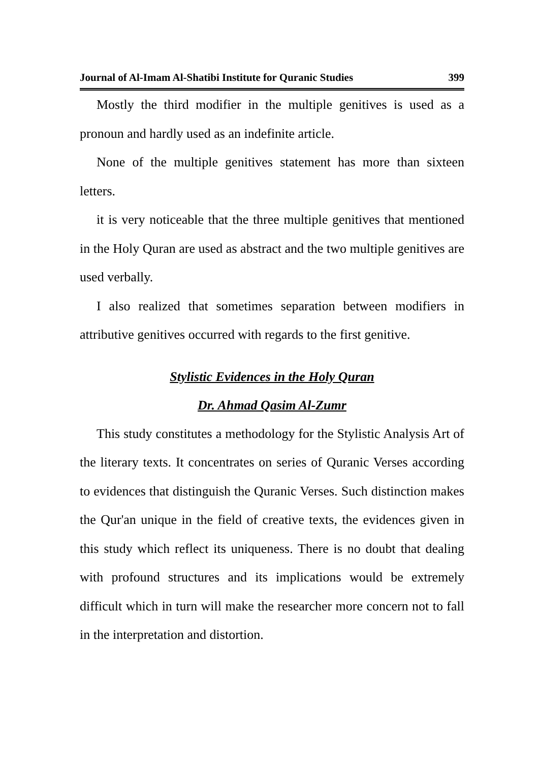Journal of Al-Imam Al-Shatibi Institute for Quranic Studies 399
Mostly the third modifier in the multiple genitives is used as a pronoun and hardly used as an indefinite article.
None of the multiple genitives statement has more than sixteen letters.
it is very noticeable that the three multiple genitives that mentioned in the Holy Quran are used as abstract and the two multiple genitives are used verbally.
I also realized that sometimes separation between modifiers in attributive genitives occurred with regards to the first genitive.
Stylistic Evidences in the Holy Quran
Dr. Ahmad Qasim Al-Zumr
This study constitutes a methodology for the Stylistic Analysis Art of the literary texts. It concentrates on series of Quranic Verses according to evidences that distinguish the Quranic Verses. Such distinction makes the Qur'an unique in the field of creative texts, the evidences given in this study which reflect its uniqueness. There is no doubt that dealing with profound structures and its implications would be extremely difficult which in turn will make the researcher more concern not to fall in the interpretation and distortion.